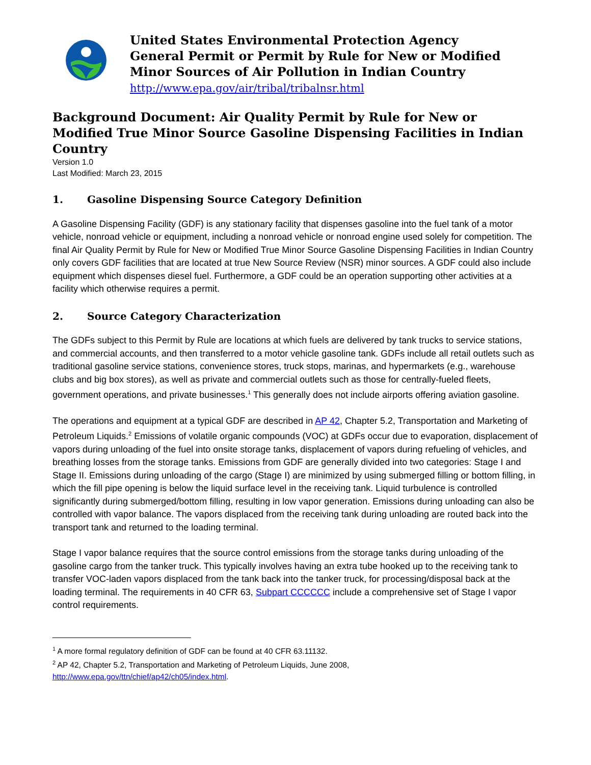United States Environmental Protection Agency
General Permit or Permit by Rule for New or Modified
Minor Sources of Air Pollution in Indian Country
http://www.epa.gov/air/tribal/tribalnsr.html
Background Document: Air Quality Permit by Rule for New or Modified True Minor Source Gasoline Dispensing Facilities in Indian Country
Version 1.0
Last Modified: March 23, 2015
1. Gasoline Dispensing Source Category Definition
A Gasoline Dispensing Facility (GDF) is any stationary facility that dispenses gasoline into the fuel tank of a motor vehicle, nonroad vehicle or equipment, including a nonroad vehicle or nonroad engine used solely for competition. The final Air Quality Permit by Rule for New or Modified True Minor Source Gasoline Dispensing Facilities in Indian Country only covers GDF facilities that are located at true New Source Review (NSR) minor sources. A GDF could also include equipment which dispenses diesel fuel. Furthermore, a GDF could be an operation supporting other activities at a facility which otherwise requires a permit.
2. Source Category Characterization
The GDFs subject to this Permit by Rule are locations at which fuels are delivered by tank trucks to service stations, and commercial accounts, and then transferred to a motor vehicle gasoline tank. GDFs include all retail outlets such as traditional gasoline service stations, convenience stores, truck stops, marinas, and hypermarkets (e.g., warehouse clubs and big box stores), as well as private and commercial outlets such as those for centrally-fueled fleets, government operations, and private businesses.<sup>1</sup> This generally does not include airports offering aviation gasoline.
The operations and equipment at a typical GDF are described in AP 42, Chapter 5.2, Transportation and Marketing of Petroleum Liquids.<sup>2</sup> Emissions of volatile organic compounds (VOC) at GDFs occur due to evaporation, displacement of vapors during unloading of the fuel into onsite storage tanks, displacement of vapors during refueling of vehicles, and breathing losses from the storage tanks. Emissions from GDF are generally divided into two categories: Stage I and Stage II. Emissions during unloading of the cargo (Stage I) are minimized by using submerged filling or bottom filling, in which the fill pipe opening is below the liquid surface level in the receiving tank. Liquid turbulence is controlled significantly during submerged/bottom filling, resulting in low vapor generation. Emissions during unloading can also be controlled with vapor balance. The vapors displaced from the receiving tank during unloading are routed back into the transport tank and returned to the loading terminal.
Stage I vapor balance requires that the source control emissions from the storage tanks during unloading of the gasoline cargo from the tanker truck. This typically involves having an extra tube hooked up to the receiving tank to transfer VOC-laden vapors displaced from the tank back into the tanker truck, for processing/disposal back at the loading terminal. The requirements in 40 CFR 63, Subpart CCCCCC include a comprehensive set of Stage I vapor control requirements.
<sup>1</sup> A more formal regulatory definition of GDF can be found at 40 CFR 63.11132.
<sup>2</sup> AP 42, Chapter 5.2, Transportation and Marketing of Petroleum Liquids, June 2008,
http://www.epa.gov/ttn/chief/ap42/ch05/index.html.